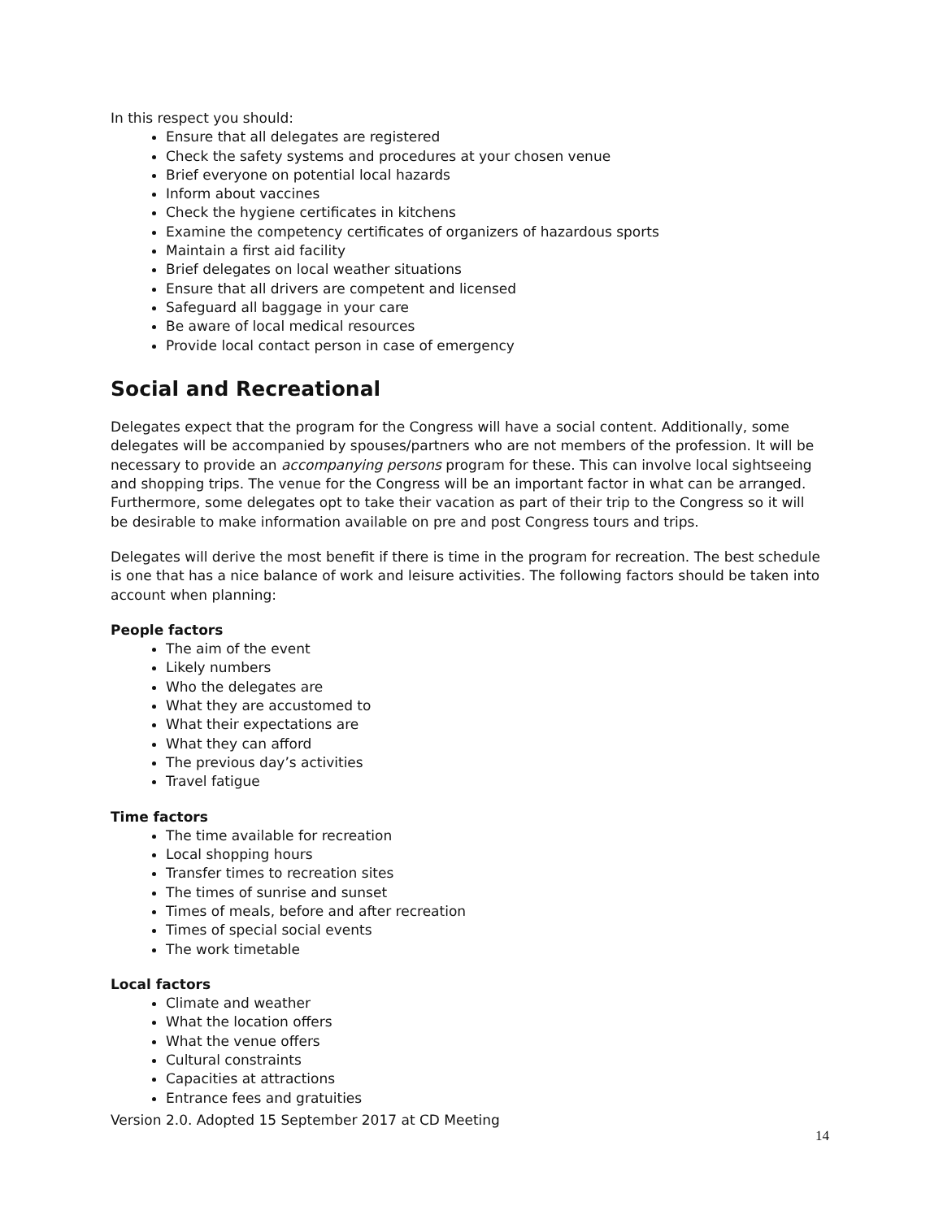In this respect you should:
Ensure that all delegates are registered
Check the safety systems and procedures at your chosen venue
Brief everyone on potential local hazards
Inform about vaccines
Check the hygiene certificates in kitchens
Examine the competency certificates of organizers of hazardous sports
Maintain a first aid facility
Brief delegates on local weather situations
Ensure that all drivers are competent and licensed
Safeguard all baggage in your care
Be aware of local medical resources
Provide local contact person in case of emergency
Social and Recreational
Delegates expect that the program for the Congress will have a social content. Additionally, some delegates will be accompanied by spouses/partners who are not members of the profession. It will be necessary to provide an accompanying persons program for these. This can involve local sightseeing and shopping trips. The venue for the Congress will be an important factor in what can be arranged. Furthermore, some delegates opt to take their vacation as part of their trip to the Congress so it will be desirable to make information available on pre and post Congress tours and trips.
Delegates will derive the most benefit if there is time in the program for recreation. The best schedule is one that has a nice balance of work and leisure activities. The following factors should be taken into account when planning:
People factors
The aim of the event
Likely numbers
Who the delegates are
What they are accustomed to
What their expectations are
What they can afford
The previous day’s activities
Travel fatigue
Time factors
The time available for recreation
Local shopping hours
Transfer times to recreation sites
The times of sunrise and sunset
Times of meals, before and after recreation
Times of special social events
The work timetable
Local factors
Climate and weather
What the location offers
What the venue offers
Cultural constraints
Capacities at attractions
Entrance fees and gratuities
Version 2.0. Adopted 15 September 2017 at CD Meeting
14